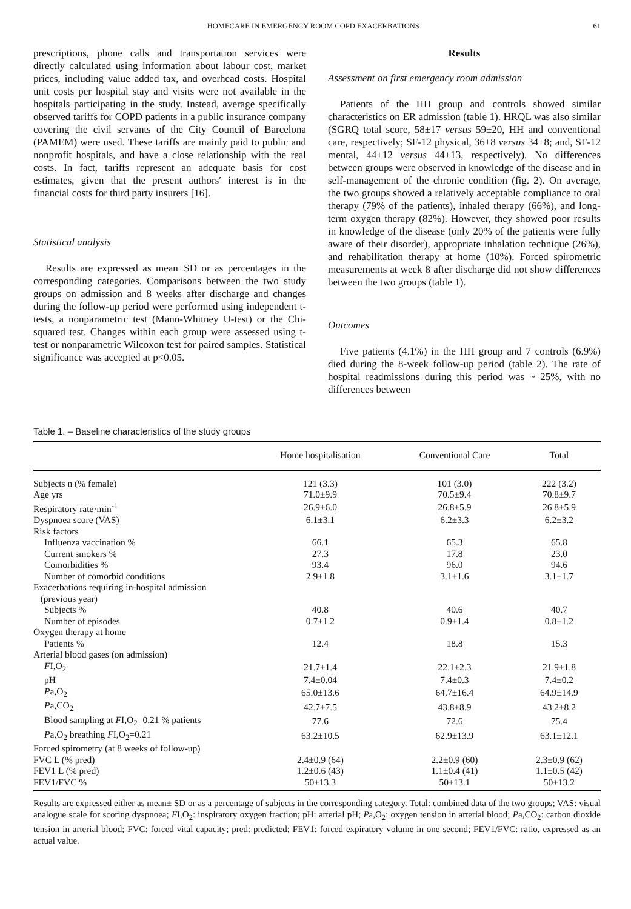HOMECARE IN EMERGENCY ROOM COPD EXACERBATIONS 61
prescriptions, phone calls and transportation services were directly calculated using information about labour cost, market prices, including value added tax, and overhead costs. Hospital unit costs per hospital stay and visits were not available in the hospitals participating in the study. Instead, average specifically observed tariffs for COPD patients in a public insurance company covering the civil servants of the City Council of Barcelona (PAMEM) were used. These tariffs are mainly paid to public and nonprofit hospitals, and have a close relationship with the real costs. In fact, tariffs represent an adequate basis for cost estimates, given that the present authors′ interest is in the financial costs for third party insurers [16].
Statistical analysis
Results are expressed as mean±SD or as percentages in the corresponding categories. Comparisons between the two study groups on admission and 8 weeks after discharge and changes during the follow-up period were performed using independent t-tests, a nonparametric test (Mann-Whitney U-test) or the Chi-squared test. Changes within each group were assessed using t-test or nonparametric Wilcoxon test for paired samples. Statistical significance was accepted at p<0.05.
Results
Assessment on first emergency room admission
Patients of the HH group and controls showed similar characteristics on ER admission (table 1). HRQL was also similar (SGRQ total score, 58±17 versus 59±20, HH and conventional care, respectively; SF-12 physical, 36±8 versus 34±8; and, SF-12 mental, 44±12 versus 44±13, respectively). No differences between groups were observed in knowledge of the disease and in self-management of the chronic condition (fig. 2). On average, the two groups showed a relatively acceptable compliance to oral therapy (79% of the patients), inhaled therapy (66%), and long-term oxygen therapy (82%). However, they showed poor results in knowledge of the disease (only 20% of the patients were fully aware of their disorder), appropriate inhalation technique (26%), and rehabilitation therapy at home (10%). Forced spirometric measurements at week 8 after discharge did not show differences between the two groups (table 1).
Outcomes
Five patients (4.1%) in the HH group and 7 controls (6.9%) died during the 8-week follow-up period (table 2). The rate of hospital readmissions during this period was ~ 25%, with no differences between
Table 1. – Baseline characteristics of the study groups
| | Home hospitalisation | Conventional Care | Total |
| --- | --- | --- | --- |
| Subjects n (% female) | 121 (3.3) | 101 (3.0) | 222 (3.2) |
| Age yrs | 71.0±9.9 | 70.5±9.4 | 70.8±9.7 |
| Respiratory rate·min<sup>-1</sup> | 26.9±6.0 | 26.8±5.9 | 26.8±5.9 |
| Dyspnoea score (VAS) | 6.1±3.1 | 6.2±3.3 | 6.2±3.2 |
| Risk factors | | | |
| Influenza vaccination % | 66.1 | 65.3 | 65.8 |
| Current smokers % | 27.3 | 17.8 | 23.0 |
| Comorbidities % | 93.4 | 96.0 | 94.6 |
| Number of comorbid conditions | 2.9±1.8 | 3.1±1.6 | 3.1±1.7 |
| Exacerbations requiring in-hospital admission (previous year) | | | |
| Subjects % | 40.8 | 40.6 | 40.7 |
| Number of episodes | 0.7±1.2 | 0.9±1.4 | 0.8±1.2 |
| Oxygen therapy at home | | | |
| Patients % | 12.4 | 18.8 | 15.3 |
| Arterial blood gases (on admission) | | | |
| F I,O<sub>2</sub> | 21.7±1.4 | 22.1±2.3 | 21.9±1.8 |
| pH | 7.4±0.04 | 7.4±0.3 | 7.4±0.2 |
| P a,O<sub>2</sub> | 65.0±13.6 | 64.7±16.4 | 64.9±14.9 |
| P a,CO<sub>2</sub> | 42.7±7.5 | 43.8±8.9 | 43.2±8.2 |
| Blood sampling at F I,O<sub>2</sub>=0.21 % patients | 77.6 | 72.6 | 75.4 |
| P a,O<sub>2</sub> breathing F I,O<sub>2</sub>=0.21 | 63.2±10.5 | 62.9±13.9 | 63.1±12.1 |
| Forced spirometry (at 8 weeks of follow-up) | | | |
| FVC L (% pred) | 2.4±0.9 (64) | 2.2±0.9 (60) | 2.3±0.9 (62) |
| FEV1 L (% pred) | 1.2±0.6 (43) | 1.1±0.4 (41) | 1.1±0.5 (42) |
| FEV1/FVC % | 50±13.3 | 50±13.1 | 50±13.2 |
Results are expressed either as mean± SD or as a percentage of subjects in the corresponding category. Total: combined data of the two groups; VAS: visual analogue scale for scoring dyspnoea; FI,O<sub>2</sub>: inspiratory oxygen fraction; pH: arterial pH; Pa,O<sub>2</sub>: oxygen tension in arterial blood; Pa,CO<sub>2</sub>: carbon dioxide tension in arterial blood; FVC: forced vital capacity; pred: predicted; FEV1: forced expiratory volume in one second; FEV1/FVC: ratio, expressed as an actual value.